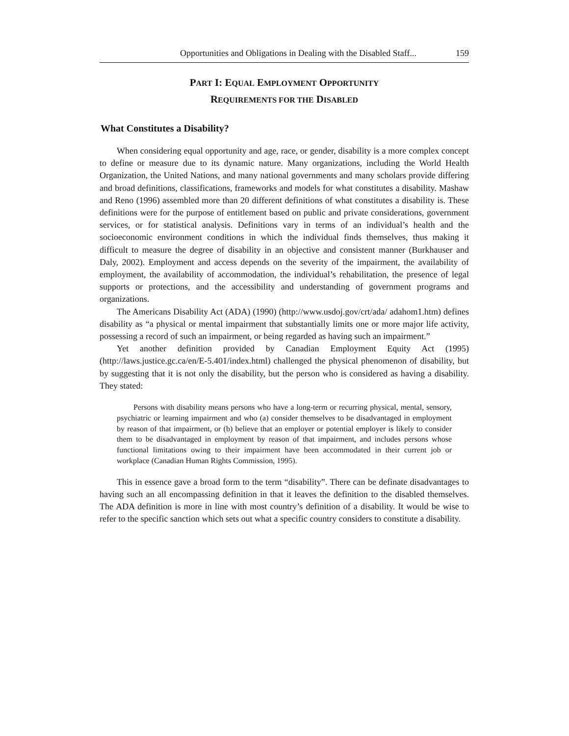Opportunities and Obligations in Dealing with the Disabled Staff... 159
PART I: EQUAL EMPLOYMENT OPPORTUNITY
REQUIREMENTS FOR THE DISABLED
What Constitutes a Disability?
When considering equal opportunity and age, race, or gender, disability is a more complex concept to define or measure due to its dynamic nature. Many organizations, including the World Health Organization, the United Nations, and many national governments and many scholars provide differing and broad definitions, classifications, frameworks and models for what constitutes a disability. Mashaw and Reno (1996) assembled more than 20 different definitions of what constitutes a disability is. These definitions were for the purpose of entitlement based on public and private considerations, government services, or for statistical analysis. Definitions vary in terms of an individual’s health and the socioeconomic environment conditions in which the individual finds themselves, thus making it difficult to measure the degree of disability in an objective and consistent manner (Burkhauser and Daly, 2002). Employment and access depends on the severity of the impairment, the availability of employment, the availability of accommodation, the individual’s rehabilitation, the presence of legal supports or protections, and the accessibility and understanding of government programs and organizations.
The Americans Disability Act (ADA) (1990) (http://www.usdoj.gov/crt/ada/ adahom1.htm) defines disability as “a physical or mental impairment that substantially limits one or more major life activity, possessing a record of such an impairment, or being regarded as having such an impairment.”
Yet another definition provided by Canadian Employment Equity Act (1995) (http://laws.justice.gc.ca/en/E-5.401/index.html) challenged the physical phenomenon of disability, but by suggesting that it is not only the disability, but the person who is considered as having a disability. They stated:
Persons with disability means persons who have a long-term or recurring physical, mental, sensory, psychiatric or learning impairment and who (a) consider themselves to be disadvantaged in employment by reason of that impairment, or (b) believe that an employer or potential employer is likely to consider them to be disadvantaged in employment by reason of that impairment, and includes persons whose functional limitations owing to their impairment have been accommodated in their current job or workplace (Canadian Human Rights Commission, 1995).
This in essence gave a broad form to the term “disability”. There can be definate disadvantages to having such an all encompassing definition in that it leaves the definition to the disabled themselves. The ADA definition is more in line with most country’s definition of a disability. It would be wise to refer to the specific sanction which sets out what a specific country considers to constitute a disability.